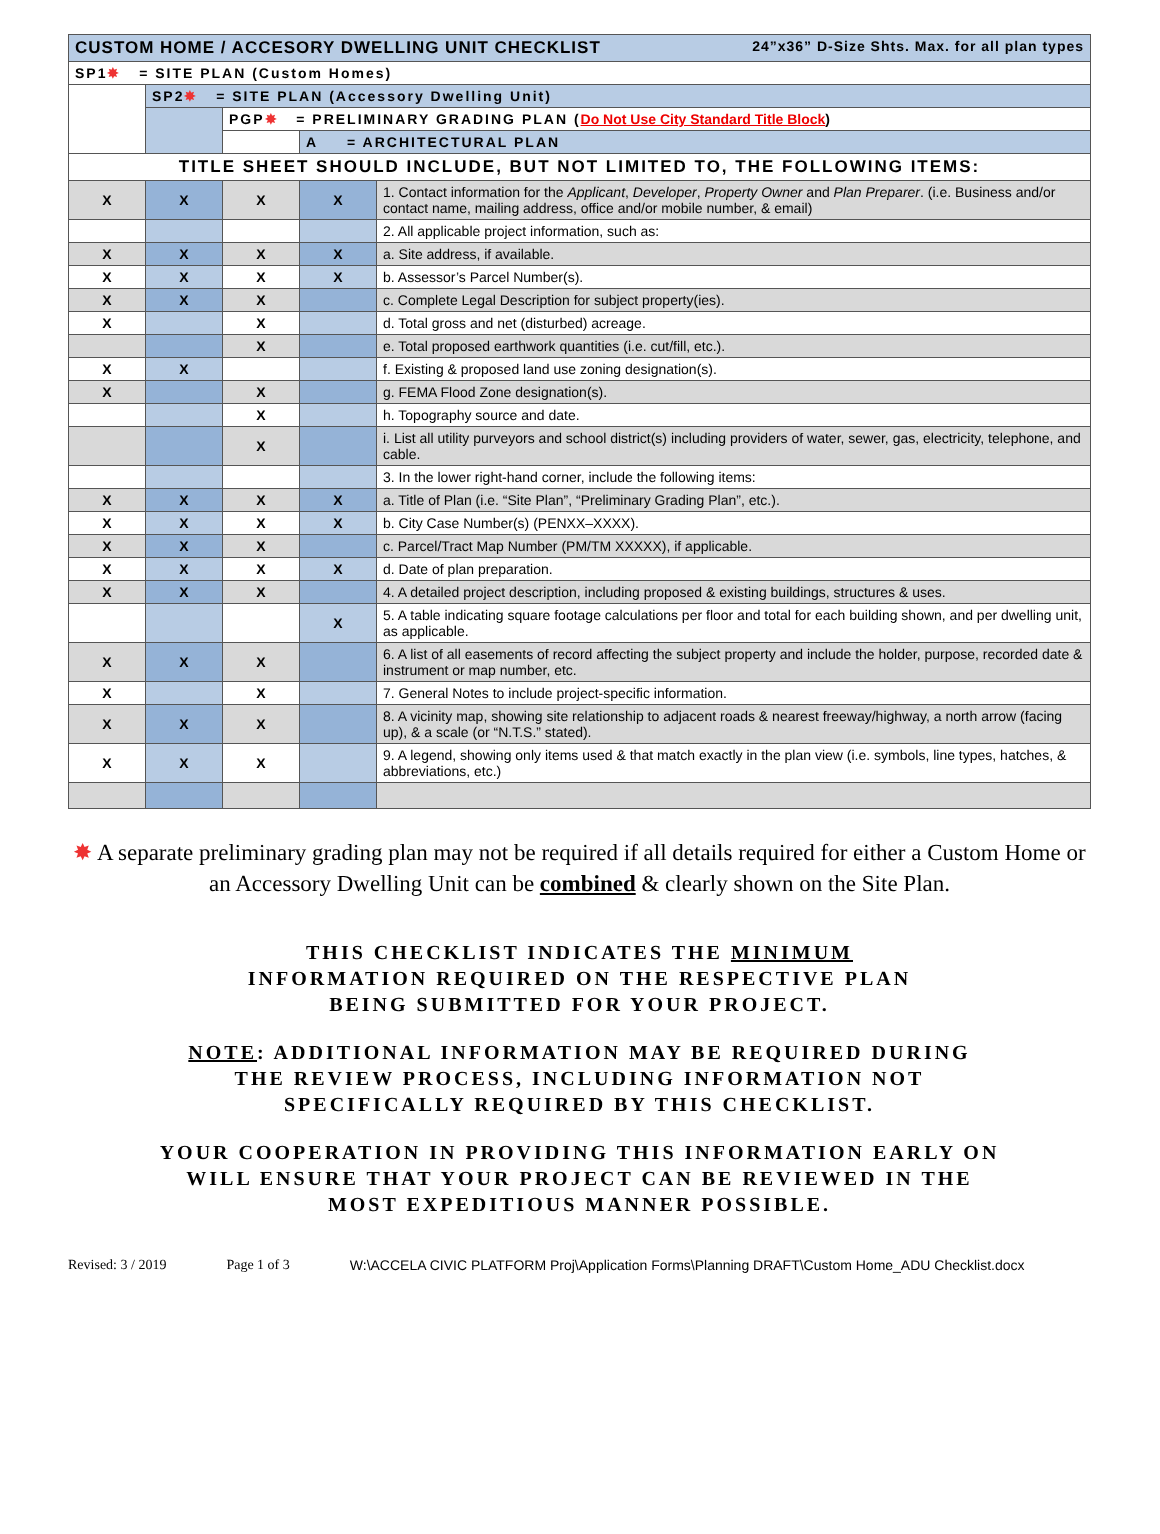| CUSTOM HOME / ACCESORY DWELLING UNIT CHECKLIST 24”x36” D-Size Shts. Max. for all plan types | | | | |
| SP1 ✸ = SITE PLAN (Custom Homes) | | | | |
| | SP2 ✸ = SITE PLAN (Accessory Dwelling Unit) | | | |
| | | PGP ✸ = PRELIMINARY GRADING PLAN ( Do Not Use City Standard Title Block ) | | |
| | | | A = ARCHITECTURAL PLAN | |
| TITLE SHEET SHOULD INCLUDE, BUT NOT LIMITED TO, THE FOLLOWING ITEMS: | | | | |
| X | X | X | X | 1. Contact information for the Applicant , Developer , Property Owner and Plan Preparer . (i.e. Business and/or contact name, mailing address, office and/or mobile number, & email) |
| | | | | 2. All applicable project information, such as: |
| X | X | X | X | a. Site address, if available. |
| X | X | X | X | b. Assessor’s Parcel Number(s). |
| X | X | X | | c. Complete Legal Description for subject property(ies). |
| X | | X | | d. Total gross and net (disturbed) acreage. |
| | | X | | e. Total proposed earthwork quantities (i.e. cut/fill, etc.). |
| X | X | | | f. Existing & proposed land use zoning designation(s). |
| X | | X | | g. FEMA Flood Zone designation(s). |
| | | X | | h. Topography source and date. |
| | | X | | i. List all utility purveyors and school district(s) including providers of water, sewer, gas, electricity, telephone, and cable. |
| | | | | 3. In the lower right-hand corner, include the following items: |
| X | X | X | X | a. Title of Plan (i.e. “Site Plan”, “Preliminary Grading Plan”, etc.). |
| X | X | X | X | b. City Case Number(s) (PENXX–XXXX). |
| X | X | X | | c. Parcel/Tract Map Number (PM/TM XXXXX), if applicable. |
| X | X | X | X | d. Date of plan preparation. |
| X | X | X | | 4. A detailed project description, including proposed & existing buildings, structures & uses. |
| | | | X | 5. A table indicating square footage calculations per floor and total for each building shown, and per dwelling unit, as applicable. |
| X | X | X | | 6. A list of all easements of record affecting the subject property and include the holder, purpose, recorded date & instrument or map number, etc. |
| X | | X | | 7. General Notes to include project-specific information. |
| X | X | X | | 8. A vicinity map, showing site relationship to adjacent roads & nearest freeway/highway, a north arrow (facing up), & a scale (or “N.T.S.” stated). |
| X | X | X | | 9. A legend, showing only items used & that match exactly in the plan view (i.e. symbols, line types, hatches, & abbreviations, etc.) |
✸ A separate preliminary grading plan may not be required if all details required for either a Custom Home or an Accessory Dwelling Unit can be combined & clearly shown on the Site Plan.
THIS CHECKLIST INDICATES THE MINIMUM
INFORMATION REQUIRED ON THE RESPECTIVE PLAN
BEING SUBMITTED FOR YOUR PROJECT.
NOTE: ADDITIONAL INFORMATION MAY BE REQUIRED DURING
THE REVIEW PROCESS, INCLUDING INFORMATION NOT
SPECIFICALLY REQUIRED BY THIS CHECKLIST.
YOUR COOPERATION IN PROVIDING THIS INFORMATION EARLY ON
WILL ENSURE THAT YOUR PROJECT CAN BE REVIEWED IN THE
MOST EXPEDITIOUS MANNER POSSIBLE.
Revised: 3 / 2019 Page 1 of 3 W:\ACCELA CIVIC PLATFORM Proj\Application Forms\Planning DRAFT\Custom Home_ADU Checklist.docx